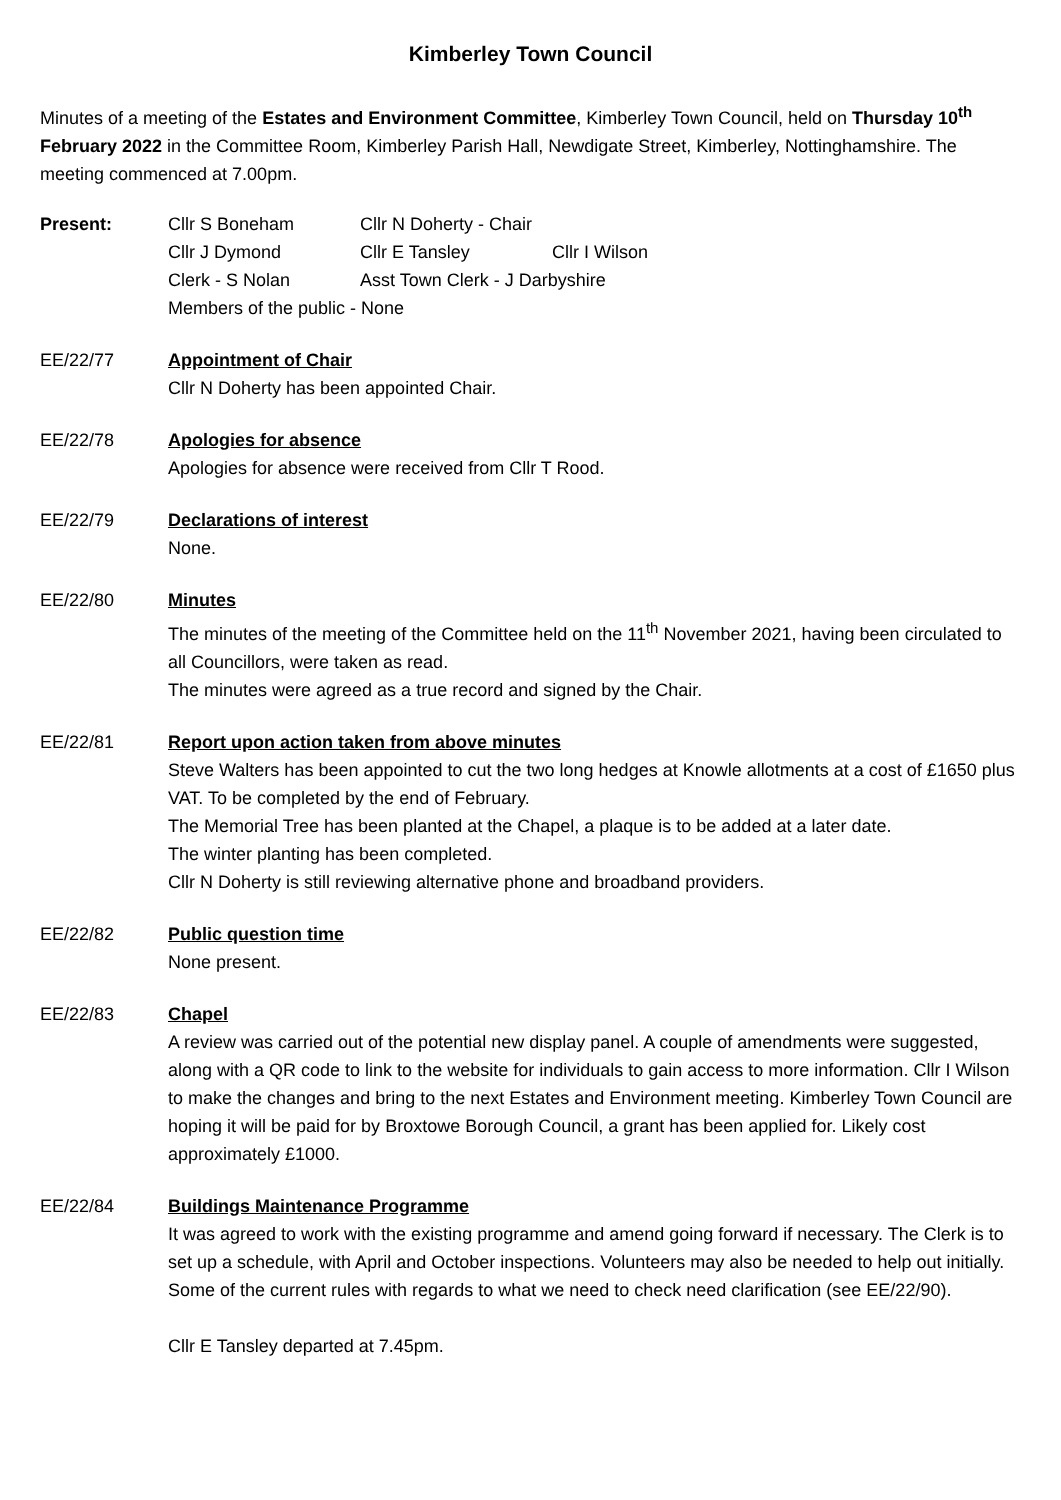Kimberley Town Council
Minutes of a meeting of the Estates and Environment Committee, Kimberley Town Council, held on Thursday 10<sup>th</sup> February 2022 in the Committee Room, Kimberley Parish Hall, Newdigate Street, Kimberley, Nottinghamshire. The meeting commenced at 7.00pm.
Present:
| Cllr S Boneham | Cllr N Doherty - Chair | |
| Cllr J Dymond | Cllr E Tansley | Cllr I Wilson |
| Clerk - S Nolan | Asst Town Clerk - J Darbyshire | |
| Members of the public - None | | |
EE/22/77 Appointment of Chair
Cllr N Doherty has been appointed Chair.
EE/22/78 Apologies for absence
Apologies for absence were received from Cllr T Rood.
EE/22/79 Declarations of interest
None.
EE/22/80 Minutes
The minutes of the meeting of the Committee held on the 11<sup>th</sup> November 2021, having been circulated to all Councillors, were taken as read.
The minutes were agreed as a true record and signed by the Chair.
EE/22/81 Report upon action taken from above minutes
Steve Walters has been appointed to cut the two long hedges at Knowle allotments at a cost of £1650 plus VAT. To be completed by the end of February.
The Memorial Tree has been planted at the Chapel, a plaque is to be added at a later date.
The winter planting has been completed.
Cllr N Doherty is still reviewing alternative phone and broadband providers.
EE/22/82 Public question time
None present.
EE/22/83 Chapel
A review was carried out of the potential new display panel. A couple of amendments were suggested, along with a QR code to link to the website for individuals to gain access to more information. Cllr I Wilson to make the changes and bring to the next Estates and Environment meeting. Kimberley Town Council are hoping it will be paid for by Broxtowe Borough Council, a grant has been applied for. Likely cost approximately £1000.
EE/22/84 Buildings Maintenance Programme
It was agreed to work with the existing programme and amend going forward if necessary. The Clerk is to set up a schedule, with April and October inspections. Volunteers may also be needed to help out initially. Some of the current rules with regards to what we need to check need clarification (see EE/22/90).
Cllr E Tansley departed at 7.45pm.